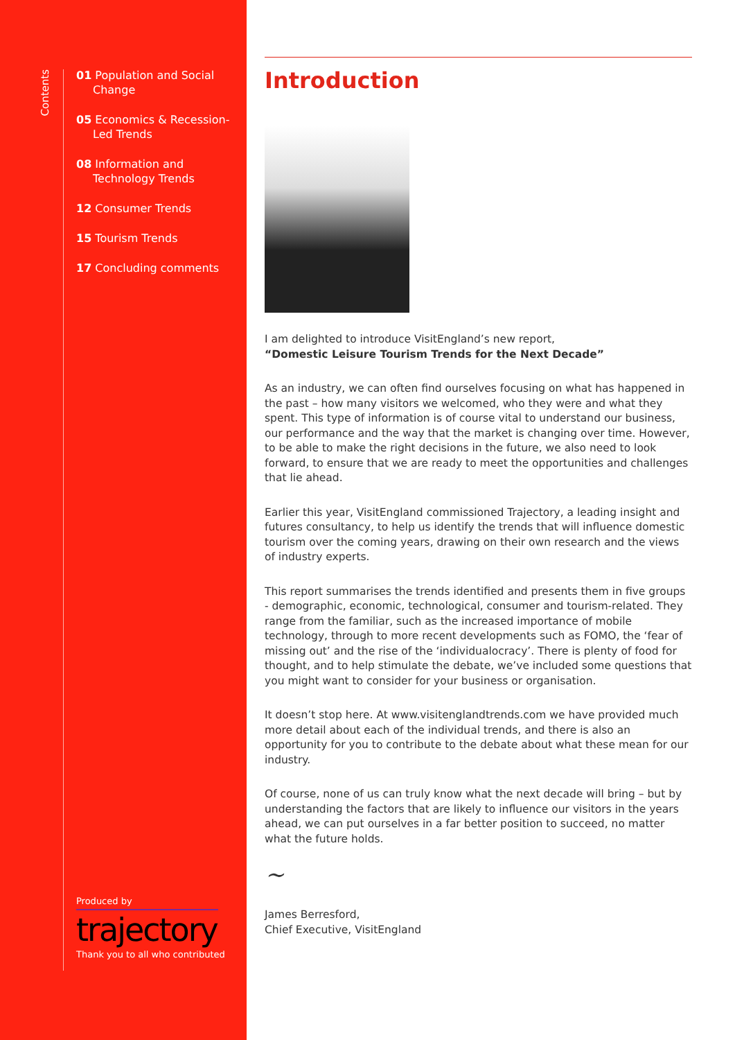Contents
01 Population and Social Change
05 Economics & Recession-Led Trends
08 Information and Technology Trends
12 Consumer Trends
15 Tourism Trends
17 Concluding comments
Produced by
trajectory
Thank you to all who contributed
Introduction
I am delighted to introduce VisitEngland’s new report,
“Domestic Leisure Tourism Trends for the Next Decade”
As an industry, we can often find ourselves focusing on what has happened in the past – how many visitors we welcomed, who they were and what they spent. This type of information is of course vital to understand our business, our performance and the way that the market is changing over time. However, to be able to make the right decisions in the future, we also need to look forward, to ensure that we are ready to meet the opportunities and challenges that lie ahead.
Earlier this year, VisitEngland commissioned Trajectory, a leading insight and futures consultancy, to help us identify the trends that will influence domestic tourism over the coming years, drawing on their own research and the views of industry experts.
This report summarises the trends identified and presents them in five groups - demographic, economic, technological, consumer and tourism-related. They range from the familiar, such as the increased importance of mobile technology, through to more recent developments such as FOMO, the ‘fear of missing out’ and the rise of the ‘individualocracy’. There is plenty of food for thought, and to help stimulate the debate, we’ve included some questions that you might want to consider for your business or organisation.
It doesn’t stop here. At www.visitenglandtrends.com we have provided much more detail about each of the individual trends, and there is also an opportunity for you to contribute to the debate about what these mean for our industry.
Of course, none of us can truly know what the next decade will bring – but by understanding the factors that are likely to influence our visitors in the years ahead, we can put ourselves in a far better position to succeed, no matter what the future holds.
~
James Berresford,
Chief Executive, VisitEngland